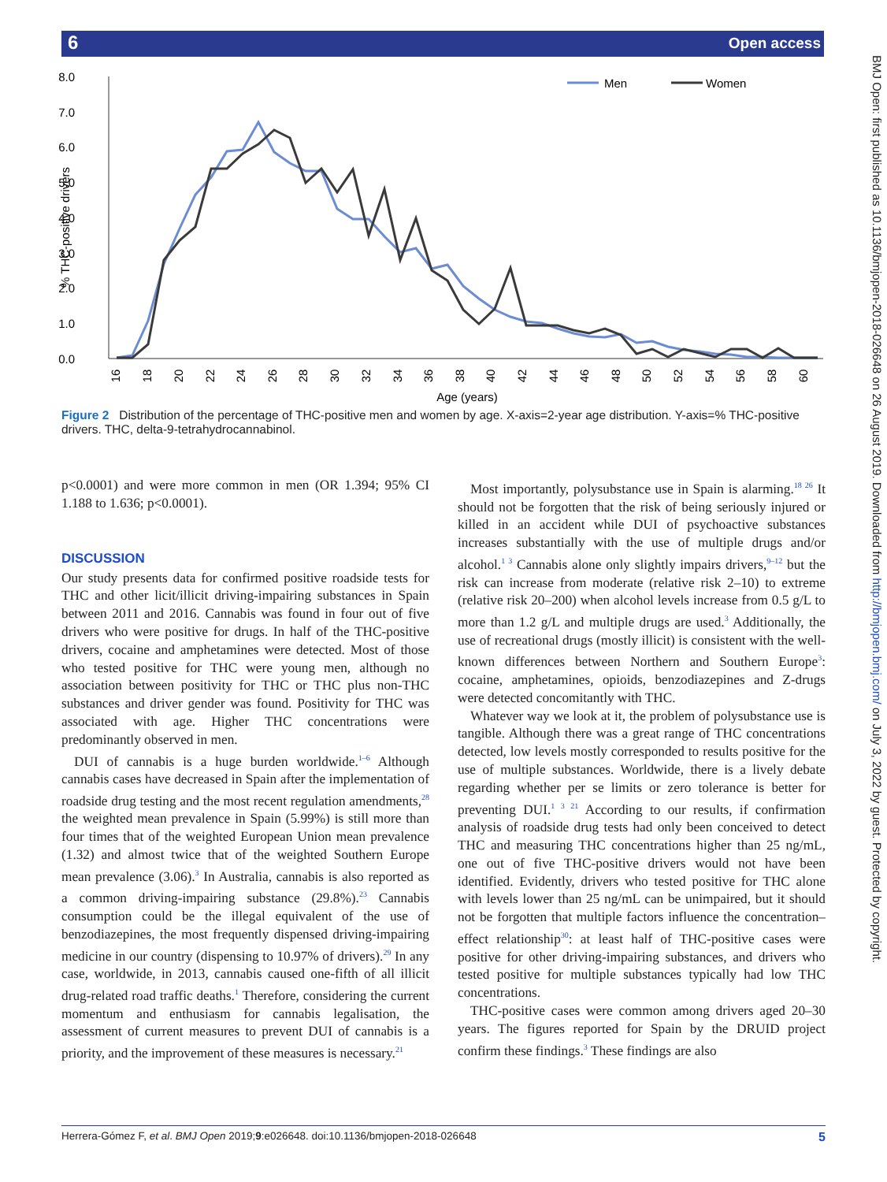6 Open access
BMJ Open: first published as 10.1136/bmjopen-2018-026648 on 26 August 2019. Downloaded from http://bmjopen.bmj.com/ on July 3, 2022 by guest. Protected by copyright.
8.0
7.0
6.0
5.0
4.0
3.0
2.0
1.0
0.0
% THC-positive drivers
16
18
20
22
24
26
28
30
32
34
36
38
40
42
44
46
48
50
52
54
56
58
60
Age (years)
Men
Women
Figure 2 Distribution of the percentage of THC-positive men and women by age. X-axis=2-year age distribution. Y-axis=% THC-positive drivers. THC, delta-9-tetrahydrocannabinol.
p<0.0001) and were more common in men (OR 1.394; 95% CI 1.188 to 1.636; p<0.0001).
DISCUSSION
Our study presents data for confirmed positive roadside tests for THC and other licit/illicit driving-impairing substances in Spain between 2011 and 2016. Cannabis was found in four out of five drivers who were positive for drugs. In half of the THC-positive drivers, cocaine and amphetamines were detected. Most of those who tested positive for THC were young men, although no association between positivity for THC or THC plus non-THC substances and driver gender was found. Positivity for THC was associated with age. Higher THC concentrations were predominantly observed in men.
DUI of cannabis is a huge burden worldwide.<sup>1–6</sup> Although cannabis cases have decreased in Spain after the implementation of roadside drug testing and the most recent regulation amendments,<sup>28</sup> the weighted mean prevalence in Spain (5.99%) is still more than four times that of the weighted European Union mean prevalence (1.32) and almost twice that of the weighted Southern Europe mean prevalence (3.06).<sup>3</sup> In Australia, cannabis is also reported as a common driving-impairing substance (29.8%).<sup>23</sup> Cannabis consumption could be the illegal equivalent of the use of benzodiazepines, the most frequently dispensed driving-impairing medicine in our country (dispensing to 10.97% of drivers).<sup>29</sup> In any case, worldwide, in 2013, cannabis caused one-fifth of all illicit drug-related road traffic deaths.<sup>1</sup> Therefore, considering the current momentum and enthusiasm for cannabis legalisation, the assessment of current measures to prevent DUI of cannabis is a priority, and the improvement of these measures is necessary.<sup>21</sup>
Most importantly, polysubstance use in Spain is alarming.<sup>18 26</sup> It should not be forgotten that the risk of being seriously injured or killed in an accident while DUI of psychoactive substances increases substantially with the use of multiple drugs and/or alcohol.<sup>1 3</sup> Cannabis alone only slightly impairs drivers,<sup>9–12</sup> but the risk can increase from moderate (relative risk 2–10) to extreme (relative risk 20–200) when alcohol levels increase from 0.5 g/L to more than 1.2 g/L and multiple drugs are used.<sup>3</sup> Additionally, the use of recreational drugs (mostly illicit) is consistent with the well-known differences between Northern and Southern Europe<sup>3</sup>: cocaine, amphetamines, opioids, benzodiazepines and Z-drugs were detected concomitantly with THC.
Whatever way we look at it, the problem of polysubstance use is tangible. Although there was a great range of THC concentrations detected, low levels mostly corresponded to results positive for the use of multiple substances. Worldwide, there is a lively debate regarding whether per se limits or zero tolerance is better for preventing DUI.<sup>1 3 21</sup> According to our results, if confirmation analysis of roadside drug tests had only been conceived to detect THC and measuring THC concentrations higher than 25 ng/mL, one out of five THC-positive drivers would not have been identified. Evidently, drivers who tested positive for THC alone with levels lower than 25 ng/mL can be unimpaired, but it should not be forgotten that multiple factors influence the concentration–effect relationship<sup>30</sup>: at least half of THC-positive cases were positive for other driving-impairing substances, and drivers who tested positive for multiple substances typically had low THC concentrations.
THC-positive cases were common among drivers aged 20–30 years. The figures reported for Spain by the DRUID project confirm these findings.<sup>3</sup> These findings are also
Herrera-Gómez F, et al. BMJ Open 2019;9:e026648. doi:10.1136/bmjopen-2018-026648 5